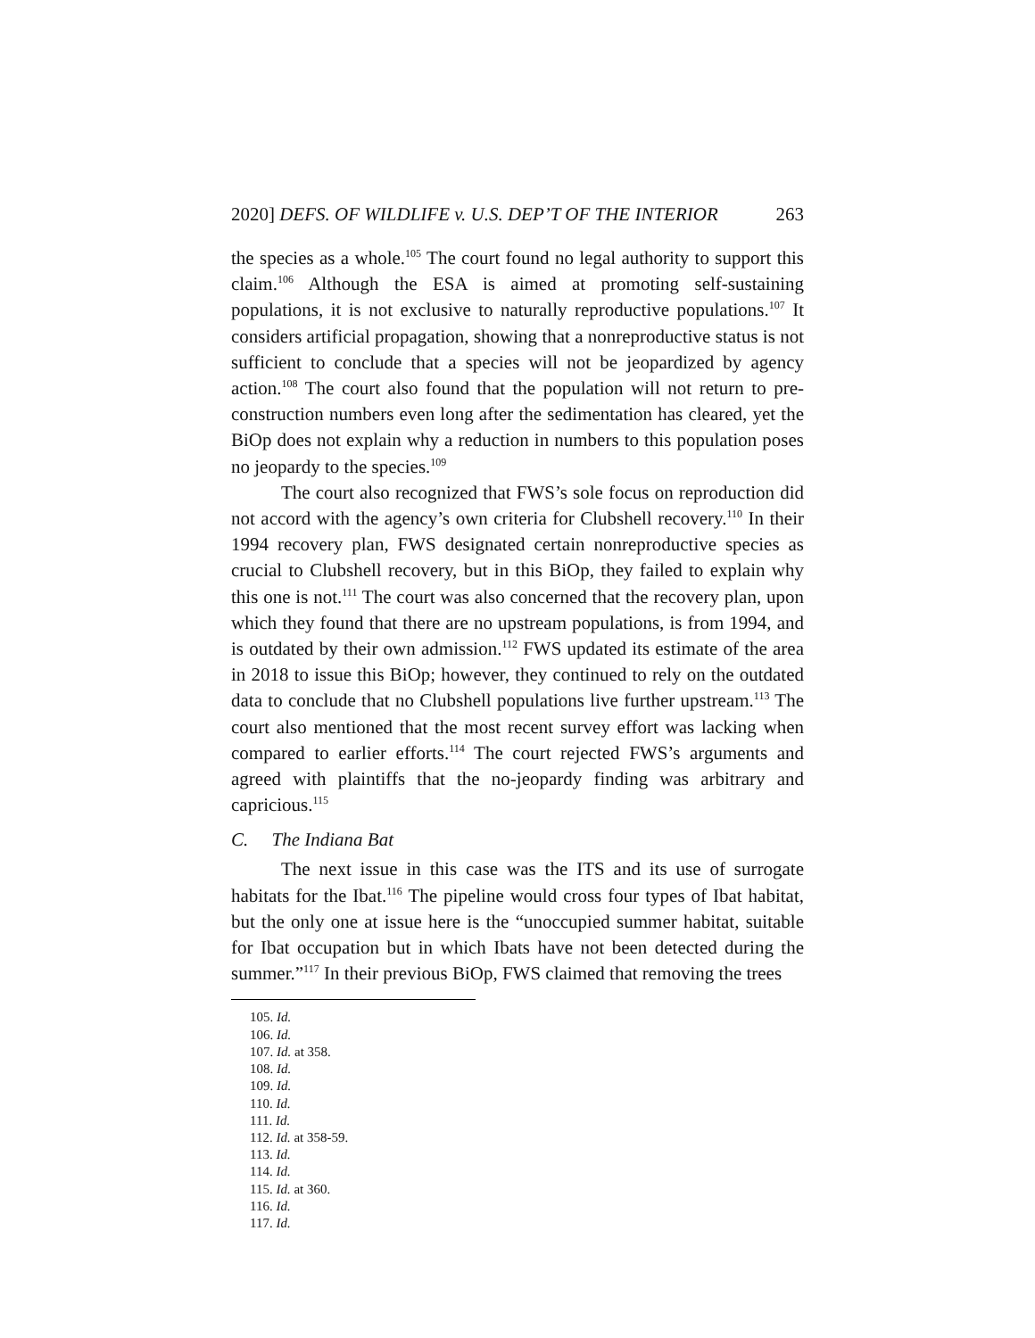2020] DEFS. OF WILDLIFE v. U.S. DEP’T OF THE INTERIOR 263
the species as a whole.<sup>105</sup> The court found no legal authority to support this claim.<sup>106</sup> Although the ESA is aimed at promoting self-sustaining populations, it is not exclusive to naturally reproductive populations.<sup>107</sup> It considers artificial propagation, showing that a nonreproductive status is not sufficient to conclude that a species will not be jeopardized by agency action.<sup>108</sup> The court also found that the population will not return to pre-construction numbers even long after the sedimentation has cleared, yet the BiOp does not explain why a reduction in numbers to this population poses no jeopardy to the species.<sup>109</sup>
The court also recognized that FWS’s sole focus on reproduction did not accord with the agency’s own criteria for Clubshell recovery.<sup>110</sup> In their 1994 recovery plan, FWS designated certain nonreproductive species as crucial to Clubshell recovery, but in this BiOp, they failed to explain why this one is not.<sup>111</sup> The court was also concerned that the recovery plan, upon which they found that there are no upstream populations, is from 1994, and is outdated by their own admission.<sup>112</sup> FWS updated its estimate of the area in 2018 to issue this BiOp; however, they continued to rely on the outdated data to conclude that no Clubshell populations live further upstream.<sup>113</sup> The court also mentioned that the most recent survey effort was lacking when compared to earlier efforts.<sup>114</sup> The court rejected FWS’s arguments and agreed with plaintiffs that the no-jeopardy finding was arbitrary and capricious.<sup>115</sup>
C. The Indiana Bat
The next issue in this case was the ITS and its use of surrogate habitats for the Ibat.<sup>116</sup> The pipeline would cross four types of Ibat habitat, but the only one at issue here is the “unoccupied summer habitat, suitable for Ibat occupation but in which Ibats have not been detected during the summer.”<sup>117</sup> In their previous BiOp, FWS claimed that removing the trees
105. Id.
106. Id.
107. Id. at 358.
108. Id.
109. Id.
110. Id.
111. Id.
112. Id. at 358-59.
113. Id.
114. Id.
115. Id. at 360.
116. Id.
117. Id.